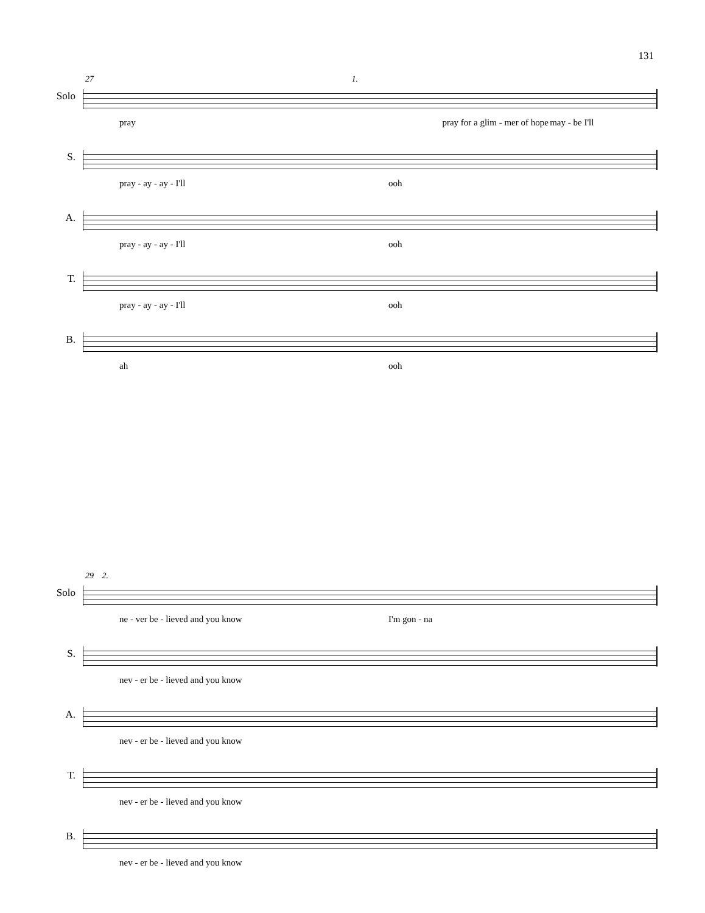131
27 1.
Solo
pray pray for a glim - mer of hope may - be I'll
S.
pray - ay - ay - I'll ooh
A.
pray - ay - ay - I'll ooh
T.
pray - ay - ay - I'll ooh
B.
ah ooh
29 2.
Solo
ne - ver be - lieved and you know I'm gon - na
S.
nev - er be - lieved and you know
A.
nev - er be - lieved and you know
T.
nev - er be - lieved and you know
B.
nev - er be - lieved and you know